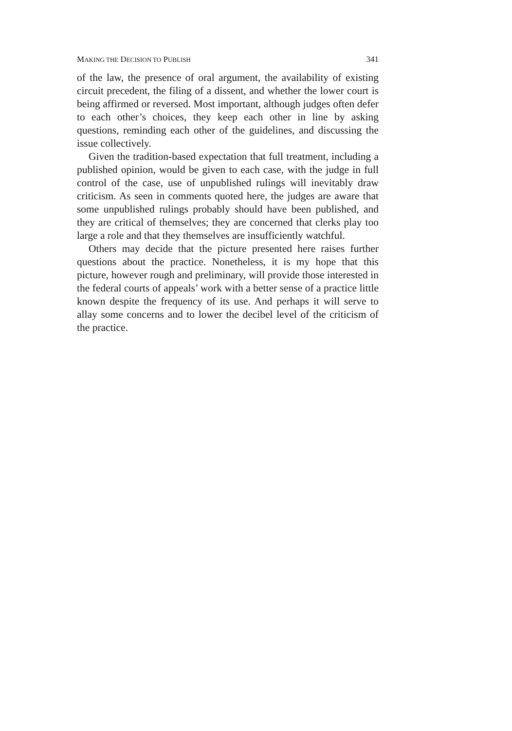MAKING THE DECISION TO PUBLISH 341
of the law, the presence of oral argument, the availability of existing circuit precedent, the filing of a dissent, and whether the lower court is being affirmed or reversed. Most important, although judges often defer to each other’s choices, they keep each other in line by asking questions, reminding each other of the guidelines, and discussing the issue collectively.
Given the tradition-based expectation that full treatment, including a published opinion, would be given to each case, with the judge in full control of the case, use of unpublished rulings will inevitably draw criticism. As seen in comments quoted here, the judges are aware that some unpublished rulings probably should have been published, and they are critical of themselves; they are concerned that clerks play too large a role and that they themselves are insufficiently watchful.
Others may decide that the picture presented here raises further questions about the practice. Nonetheless, it is my hope that this picture, however rough and preliminary, will provide those interested in the federal courts of appeals’ work with a better sense of a practice little known despite the frequency of its use. And perhaps it will serve to allay some concerns and to lower the decibel level of the criticism of the practice.